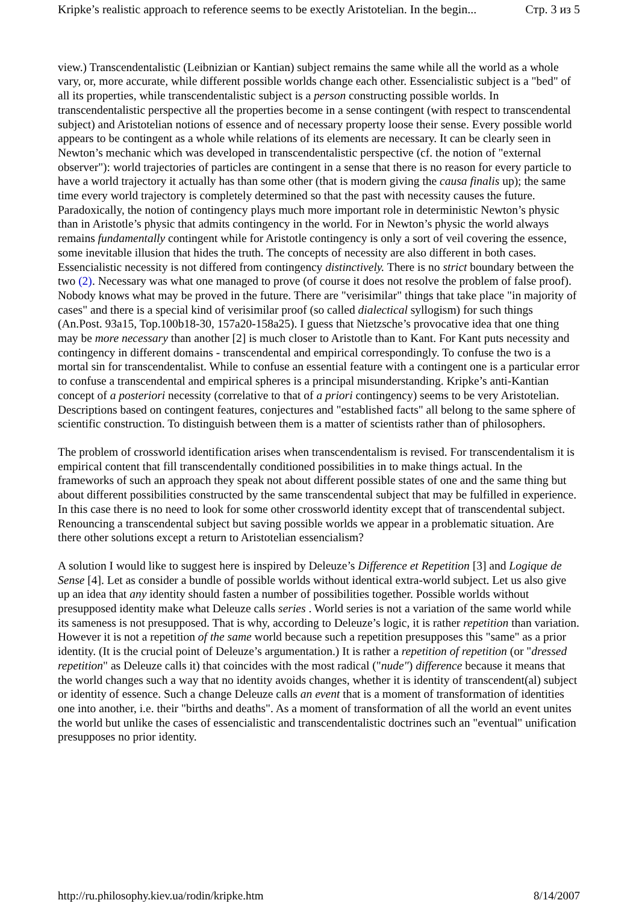Kripke’s realistic approach to reference seems to be exectly Aristotelian. In the begin... Стр. 3 из 5
view.) Transcendentalistic (Leibnizian or Kantian) subject remains the same while all the world as a whole vary, or, more accurate, while different possible worlds change each other. Essencialistic subject is a "bed" of all its properties, while transcendentalistic subject is a person constructing possible worlds. In transcendentalistic perspective all the properties become in a sense contingent (with respect to transcendental subject) and Aristotelian notions of essence and of necessary property loose their sense. Every possible world appears to be contingent as a whole while relations of its elements are necessary. It can be clearly seen in Newton’s mechanic which was developed in transcendentalistic perspective (cf. the notion of "external observer"): world trajectories of particles are contingent in a sense that there is no reason for every particle to have a world trajectory it actually has than some other (that is modern giving the causa finalis up); the same time every world trajectory is completely determined so that the past with necessity causes the future. Paradoxically, the notion of contingency plays much more important role in deterministic Newton’s physic than in Aristotle’s physic that admits contingency in the world. For in Newton’s physic the world always remains fundamentally contingent while for Aristotle contingency is only a sort of veil covering the essence, some inevitable illusion that hides the truth. The concepts of necessity are also different in both cases. Essencialistic necessity is not differed from contingency distinctively. There is no strict boundary between the two (2). Necessary was what one managed to prove (of course it does not resolve the problem of false proof). Nobody knows what may be proved in the future. There are "verisimilar" things that take place "in majority of cases" and there is a special kind of verisimilar proof (so called dialectical syllogism) for such things (An.Post. 93a15, Top.100b18-30, 157a20-158a25). I guess that Nietzsche’s provocative idea that one thing may be more necessary than another [2] is much closer to Aristotle than to Kant. For Kant puts necessity and contingency in different domains - transcendental and empirical correspondingly. To confuse the two is a mortal sin for transcendentalist. While to confuse an essential feature with a contingent one is a particular error to confuse a transcendental and empirical spheres is a principal misunderstanding. Kripke’s anti-Kantian concept of a posteriori necessity (correlative to that of a priori contingency) seems to be very Aristotelian. Descriptions based on contingent features, conjectures and "established facts" all belong to the same sphere of scientific construction. To distinguish between them is a matter of scientists rather than of philosophers.
The problem of crossworld identification arises when transcendentalism is revised. For transcendentalism it is empirical content that fill transcendentally conditioned possibilities in to make things actual. In the frameworks of such an approach they speak not about different possible states of one and the same thing but about different possibilities constructed by the same transcendental subject that may be fulfilled in experience. In this case there is no need to look for some other crossworld identity except that of transcendental subject. Renouncing a transcendental subject but saving possible worlds we appear in a problematic situation. Are there other solutions except a return to Aristotelian essencialism?
A solution I would like to suggest here is inspired by Deleuze’s Difference et Repetition [3] and Logique de Sense [4]. Let as consider a bundle of possible worlds without identical extra-world subject. Let us also give up an idea that any identity should fasten a number of possibilities together. Possible worlds without presupposed identity make what Deleuze calls series . World series is not a variation of the same world while its sameness is not presupposed. That is why, according to Deleuze’s logic, it is rather repetition than variation. However it is not a repetition of the same world because such a repetition presupposes this "same" as a prior identity. (It is the crucial point of Deleuze’s argumentation.) It is rather a repetition of repetition (or "dressed repetition" as Deleuze calls it) that coincides with the most radical ("nude") difference because it means that the world changes such a way that no identity avoids changes, whether it is identity of transcendent(al) subject or identity of essence. Such a change Deleuze calls an event that is a moment of transformation of identities one into another, i.e. their "births and deaths". As a moment of transformation of all the world an event unites the world but unlike the cases of essencialistic and transcendentalistic doctrines such an "eventual" unification presupposes no prior identity.
http://ru.philosophy.kiev.ua/rodin/kripke.htm 8/14/2007